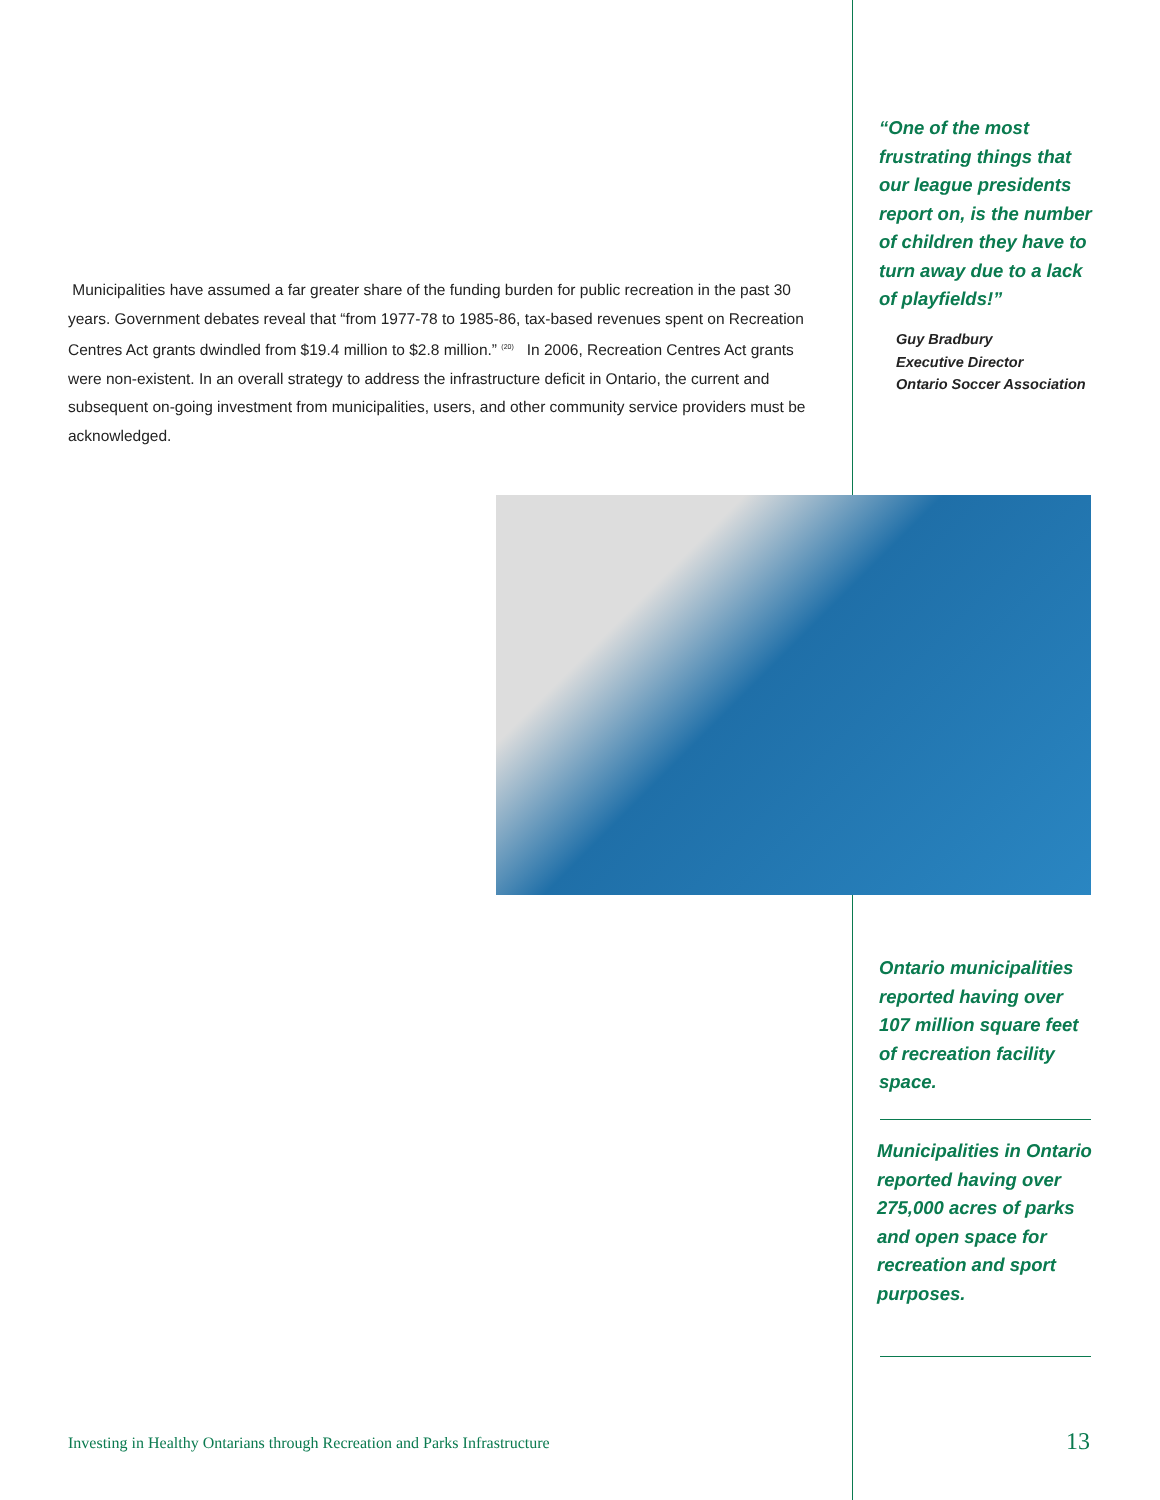“One of the most frustrating things that our league presidents report on, is the number of children they have to turn away due to a lack of playfields!”
Guy Bradbury
Executive Director
Ontario Soccer Association
Municipalities have assumed a far greater share of the funding burden for public recreation in the past 30 years. Government debates reveal that “from 1977-78 to 1985-86, tax-based revenues spent on Recreation Centres Act grants dwindled from $19.4 million to $2.8 million.” <sup>(20)</sup> In 2006, Recreation Centres Act grants were non-existent. In an overall strategy to address the infrastructure deficit in Ontario, the current and subsequent on-going investment from municipalities, users, and other community service providers must be acknowledged.
Ontario municipalities reported having over 107 million square feet of recreation facility space.
Municipalities in Ontario reported having over 275,000 acres of parks and open space for recreation and sport purposes.
Investing in Healthy Ontarians through Recreation and Parks Infrastructure
13